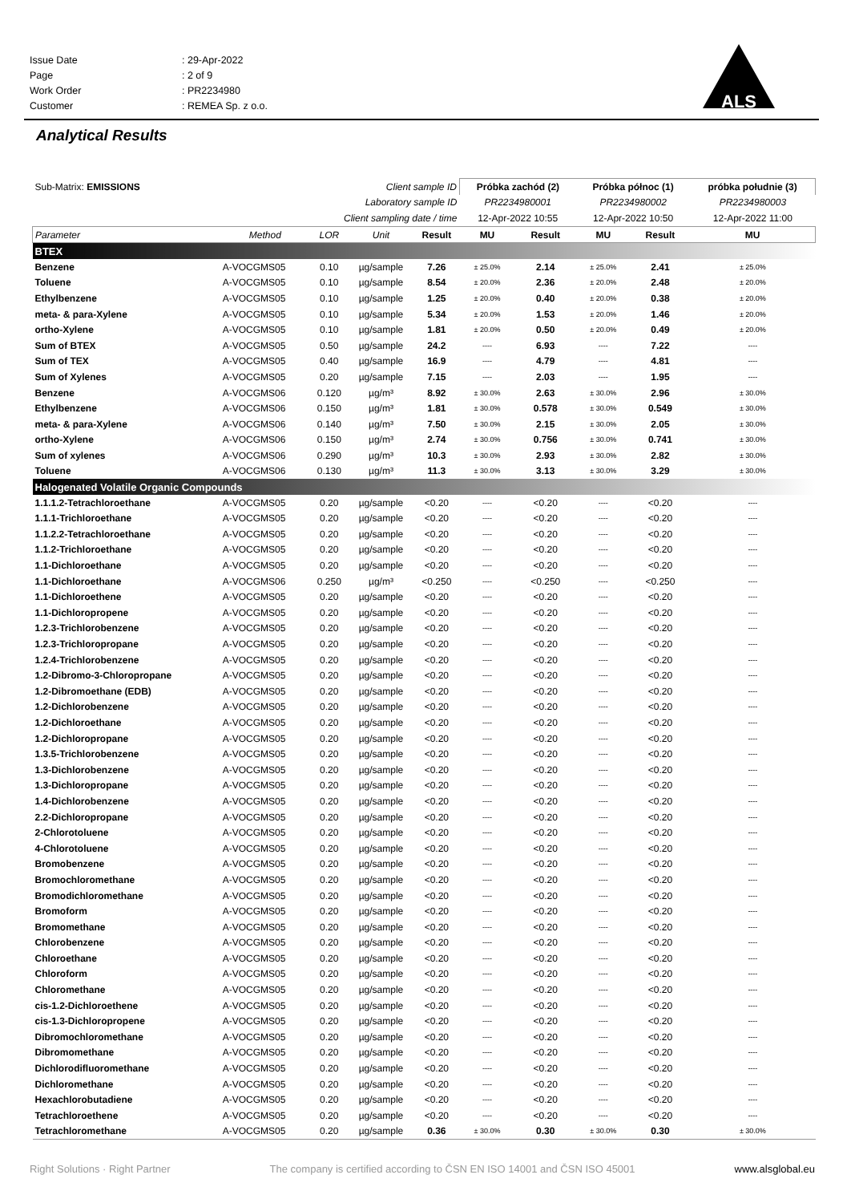Issue Date: 29-Apr-2022
Page: 2 of 9
Work Order: PR2234980
Customer: REMEA Sp. z o.o.
ALS
Analytical Results
| Sub-Matrix: EMISSIONS | | | Client sample ID | | Próbka zachód (2) | | Próbka północ (1) | | próbka południe (3) |
| Laboratory sample ID | | | | | PR2234980001 | | PR2234980002 | | PR2234980003 |
| Client sampling date / time | | | | | 12-Apr-2022 10:55 | | 12-Apr-2022 10:50 | | 12-Apr-2022 11:00 |
| Parameter | Method | LOR | Unit | Result | MU | Result | MU | Result | MU |
| BTEX | | | | | | | | | |
| Benzene | A-VOCGMS05 | 0.10 | µg/sample | 7.26 | ± 25.0% | 2.14 | ± 25.0% | 2.41 | ± 25.0% |
| Toluene | A-VOCGMS05 | 0.10 | µg/sample | 8.54 | ± 20.0% | 2.36 | ± 20.0% | 2.48 | ± 20.0% |
| Ethylbenzene | A-VOCGMS05 | 0.10 | µg/sample | 1.25 | ± 20.0% | 0.40 | ± 20.0% | 0.38 | ± 20.0% |
| meta- & para-Xylene | A-VOCGMS05 | 0.10 | µg/sample | 5.34 | ± 20.0% | 1.53 | ± 20.0% | 1.46 | ± 20.0% |
| ortho-Xylene | A-VOCGMS05 | 0.10 | µg/sample | 1.81 | ± 20.0% | 0.50 | ± 20.0% | 0.49 | ± 20.0% |
| Sum of BTEX | A-VOCGMS05 | 0.50 | µg/sample | 24.2 | ---- | 6.93 | ---- | 7.22 | ---- |
| Sum of TEX | A-VOCGMS05 | 0.40 | µg/sample | 16.9 | ---- | 4.79 | ---- | 4.81 | ---- |
| Sum of Xylenes | A-VOCGMS05 | 0.20 | µg/sample | 7.15 | ---- | 2.03 | ---- | 1.95 | ---- |
| Benzene | A-VOCGMS06 | 0.120 | µg/m³ | 8.92 | ± 30.0% | 2.63 | ± 30.0% | 2.96 | ± 30.0% |
| Ethylbenzene | A-VOCGMS06 | 0.150 | µg/m³ | 1.81 | ± 30.0% | 0.578 | ± 30.0% | 0.549 | ± 30.0% |
| meta- & para-Xylene | A-VOCGMS06 | 0.140 | µg/m³ | 7.50 | ± 30.0% | 2.15 | ± 30.0% | 2.05 | ± 30.0% |
| ortho-Xylene | A-VOCGMS06 | 0.150 | µg/m³ | 2.74 | ± 30.0% | 0.756 | ± 30.0% | 0.741 | ± 30.0% |
| Sum of xylenes | A-VOCGMS06 | 0.290 | µg/m³ | 10.3 | ± 30.0% | 2.93 | ± 30.0% | 2.82 | ± 30.0% |
| Toluene | A-VOCGMS06 | 0.130 | µg/m³ | 11.3 | ± 30.0% | 3.13 | ± 30.0% | 3.29 | ± 30.0% |
| Halogenated Volatile Organic Compounds | | | | | | | | | |
| 1.1.1.2-Tetrachloroethane | A-VOCGMS05 | 0.20 | µg/sample | <0.20 | ---- | <0.20 | ---- | <0.20 | ---- |
| 1.1.1-Trichloroethane | A-VOCGMS05 | 0.20 | µg/sample | <0.20 | ---- | <0.20 | ---- | <0.20 | ---- |
| 1.1.2.2-Tetrachloroethane | A-VOCGMS05 | 0.20 | µg/sample | <0.20 | ---- | <0.20 | ---- | <0.20 | ---- |
| 1.1.2-Trichloroethane | A-VOCGMS05 | 0.20 | µg/sample | <0.20 | ---- | <0.20 | ---- | <0.20 | ---- |
| 1.1-Dichloroethane | A-VOCGMS05 | 0.20 | µg/sample | <0.20 | ---- | <0.20 | ---- | <0.20 | ---- |
| 1.1-Dichloroethane | A-VOCGMS06 | 0.250 | µg/m³ | <0.250 | ---- | <0.250 | ---- | <0.250 | ---- |
| 1.1-Dichloroethene | A-VOCGMS05 | 0.20 | µg/sample | <0.20 | ---- | <0.20 | ---- | <0.20 | ---- |
| 1.1-Dichloropropene | A-VOCGMS05 | 0.20 | µg/sample | <0.20 | ---- | <0.20 | ---- | <0.20 | ---- |
| 1.2.3-Trichlorobenzene | A-VOCGMS05 | 0.20 | µg/sample | <0.20 | ---- | <0.20 | ---- | <0.20 | ---- |
| 1.2.3-Trichloropropane | A-VOCGMS05 | 0.20 | µg/sample | <0.20 | ---- | <0.20 | ---- | <0.20 | ---- |
| 1.2.4-Trichlorobenzene | A-VOCGMS05 | 0.20 | µg/sample | <0.20 | ---- | <0.20 | ---- | <0.20 | ---- |
| 1.2-Dibromo-3-Chloropropane | A-VOCGMS05 | 0.20 | µg/sample | <0.20 | ---- | <0.20 | ---- | <0.20 | ---- |
| 1.2-Dibromoethane (EDB) | A-VOCGMS05 | 0.20 | µg/sample | <0.20 | ---- | <0.20 | ---- | <0.20 | ---- |
| 1.2-Dichlorobenzene | A-VOCGMS05 | 0.20 | µg/sample | <0.20 | ---- | <0.20 | ---- | <0.20 | ---- |
| 1.2-Dichloroethane | A-VOCGMS05 | 0.20 | µg/sample | <0.20 | ---- | <0.20 | ---- | <0.20 | ---- |
| 1.2-Dichloropropane | A-VOCGMS05 | 0.20 | µg/sample | <0.20 | ---- | <0.20 | ---- | <0.20 | ---- |
| 1.3.5-Trichlorobenzene | A-VOCGMS05 | 0.20 | µg/sample | <0.20 | ---- | <0.20 | ---- | <0.20 | ---- |
| 1.3-Dichlorobenzene | A-VOCGMS05 | 0.20 | µg/sample | <0.20 | ---- | <0.20 | ---- | <0.20 | ---- |
| 1.3-Dichloropropane | A-VOCGMS05 | 0.20 | µg/sample | <0.20 | ---- | <0.20 | ---- | <0.20 | ---- |
| 1.4-Dichlorobenzene | A-VOCGMS05 | 0.20 | µg/sample | <0.20 | ---- | <0.20 | ---- | <0.20 | ---- |
| 2.2-Dichloropropane | A-VOCGMS05 | 0.20 | µg/sample | <0.20 | ---- | <0.20 | ---- | <0.20 | ---- |
| 2-Chlorotoluene | A-VOCGMS05 | 0.20 | µg/sample | <0.20 | ---- | <0.20 | ---- | <0.20 | ---- |
| 4-Chlorotoluene | A-VOCGMS05 | 0.20 | µg/sample | <0.20 | ---- | <0.20 | ---- | <0.20 | ---- |
| Bromobenzene | A-VOCGMS05 | 0.20 | µg/sample | <0.20 | ---- | <0.20 | ---- | <0.20 | ---- |
| Bromochloromethane | A-VOCGMS05 | 0.20 | µg/sample | <0.20 | ---- | <0.20 | ---- | <0.20 | ---- |
| Bromodichloromethane | A-VOCGMS05 | 0.20 | µg/sample | <0.20 | ---- | <0.20 | ---- | <0.20 | ---- |
| Bromoform | A-VOCGMS05 | 0.20 | µg/sample | <0.20 | ---- | <0.20 | ---- | <0.20 | ---- |
| Bromomethane | A-VOCGMS05 | 0.20 | µg/sample | <0.20 | ---- | <0.20 | ---- | <0.20 | ---- |
| Chlorobenzene | A-VOCGMS05 | 0.20 | µg/sample | <0.20 | ---- | <0.20 | ---- | <0.20 | ---- |
| Chloroethane | A-VOCGMS05 | 0.20 | µg/sample | <0.20 | ---- | <0.20 | ---- | <0.20 | ---- |
| Chloroform | A-VOCGMS05 | 0.20 | µg/sample | <0.20 | ---- | <0.20 | ---- | <0.20 | ---- |
| Chloromethane | A-VOCGMS05 | 0.20 | µg/sample | <0.20 | ---- | <0.20 | ---- | <0.20 | ---- |
| cis-1.2-Dichloroethene | A-VOCGMS05 | 0.20 | µg/sample | <0.20 | ---- | <0.20 | ---- | <0.20 | ---- |
| cis-1.3-Dichloropropene | A-VOCGMS05 | 0.20 | µg/sample | <0.20 | ---- | <0.20 | ---- | <0.20 | ---- |
| Dibromochloromethane | A-VOCGMS05 | 0.20 | µg/sample | <0.20 | ---- | <0.20 | ---- | <0.20 | ---- |
| Dibromomethane | A-VOCGMS05 | 0.20 | µg/sample | <0.20 | ---- | <0.20 | ---- | <0.20 | ---- |
| Dichlorodifluoromethane | A-VOCGMS05 | 0.20 | µg/sample | <0.20 | ---- | <0.20 | ---- | <0.20 | ---- |
| Dichloromethane | A-VOCGMS05 | 0.20 | µg/sample | <0.20 | ---- | <0.20 | ---- | <0.20 | ---- |
| Hexachlorobutadiene | A-VOCGMS05 | 0.20 | µg/sample | <0.20 | ---- | <0.20 | ---- | <0.20 | ---- |
| Tetrachloroethene | A-VOCGMS05 | 0.20 | µg/sample | <0.20 | ---- | <0.20 | ---- | <0.20 | ---- |
| Tetrachloromethane | A-VOCGMS05 | 0.20 | µg/sample | 0.36 | ± 30.0% | 0.30 | ± 30.0% | 0.30 | ± 30.0% |
Right Solutions · Right Partner The company is certified according to ČSN EN ISO 14001 and ČSN ISO 45001 www.alsglobal.eu